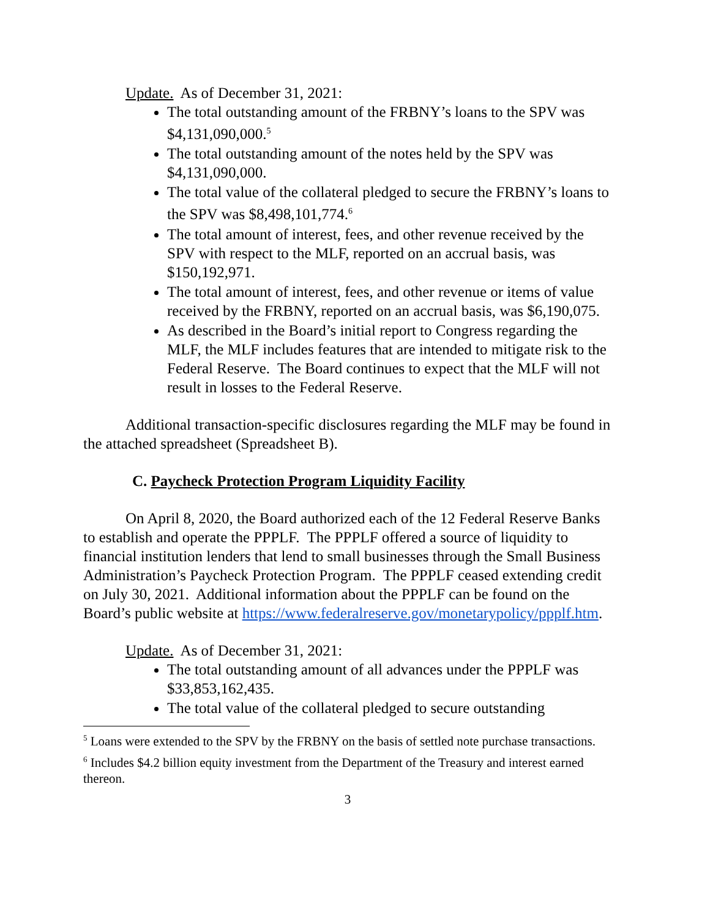Update. As of December 31, 2021:
The total outstanding amount of the FRBNY’s loans to the SPV was $4,131,090,000.<sup>5</sup>
The total outstanding amount of the notes held by the SPV was $4,131,090,000.
The total value of the collateral pledged to secure the FRBNY’s loans to the SPV was $8,498,101,774.<sup>6</sup>
The total amount of interest, fees, and other revenue received by the SPV with respect to the MLF, reported on an accrual basis, was $150,192,971.
The total amount of interest, fees, and other revenue or items of value received by the FRBNY, reported on an accrual basis, was $6,190,075.
As described in the Board’s initial report to Congress regarding the MLF, the MLF includes features that are intended to mitigate risk to the Federal Reserve. The Board continues to expect that the MLF will not result in losses to the Federal Reserve.
Additional transaction-specific disclosures regarding the MLF may be found in the attached spreadsheet (Spreadsheet B).
C. Paycheck Protection Program Liquidity Facility
On April 8, 2020, the Board authorized each of the 12 Federal Reserve Banks to establish and operate the PPPLF. The PPPLF offered a source of liquidity to financial institution lenders that lend to small businesses through the Small Business Administration’s Paycheck Protection Program. The PPPLF ceased extending credit on July 30, 2021. Additional information about the PPPLF can be found on the Board’s public website at https://www.federalreserve.gov/monetarypolicy/ppplf.htm.
Update. As of December 31, 2021:
The total outstanding amount of all advances under the PPPLF was $33,853,162,435.
The total value of the collateral pledged to secure outstanding
<sup>5</sup> Loans were extended to the SPV by the FRBNY on the basis of settled note purchase transactions.
<sup>6</sup> Includes $4.2 billion equity investment from the Department of the Treasury and interest earned thereon.
3